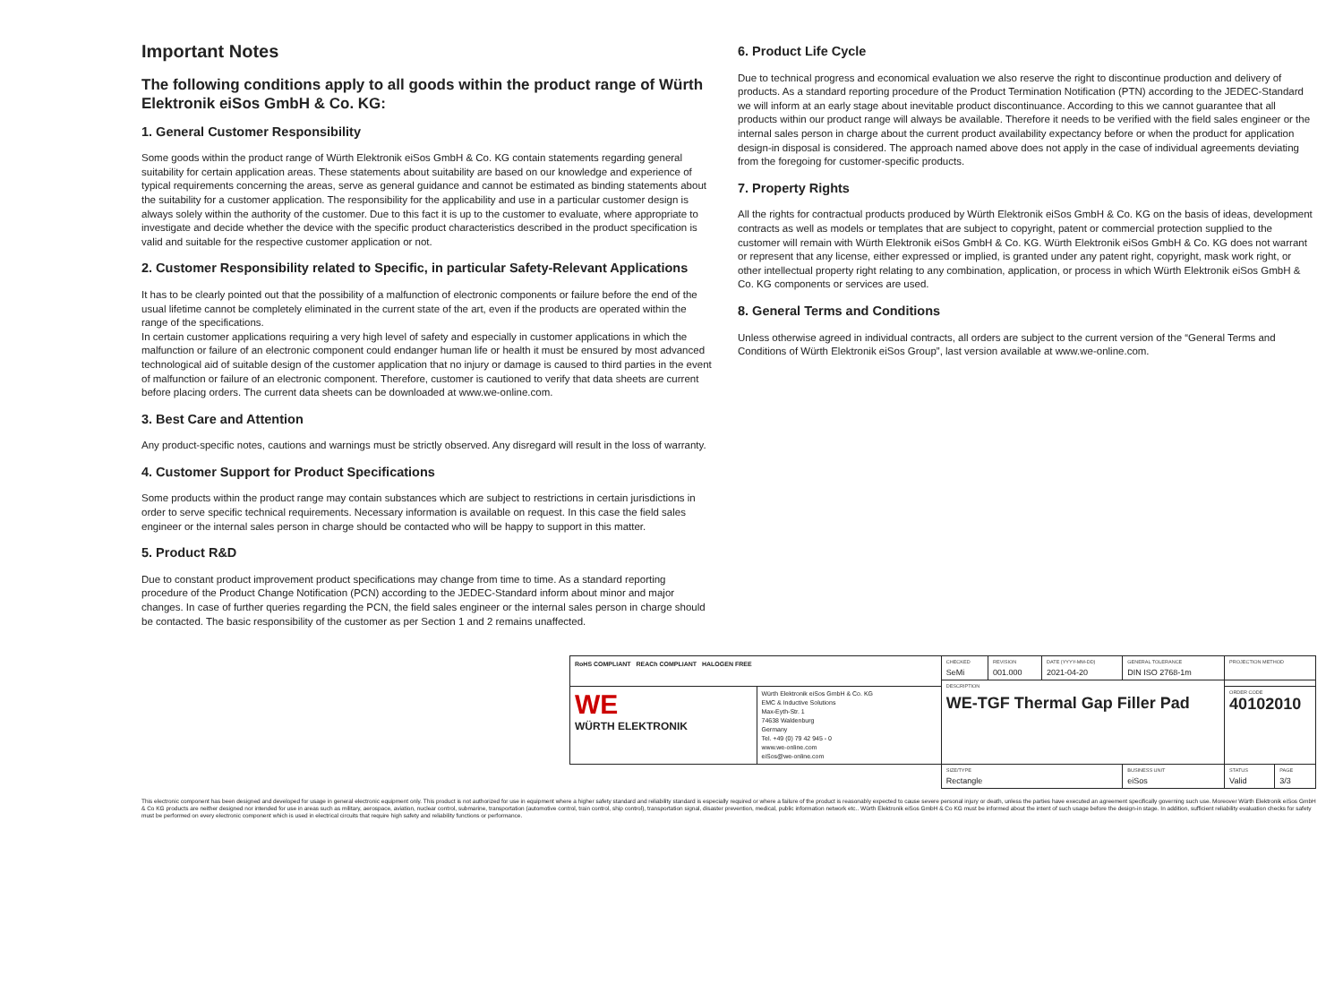Important Notes
The following conditions apply to all goods within the product range of Würth Elektronik eiSos GmbH & Co. KG:
1. General Customer Responsibility
Some goods within the product range of Würth Elektronik eiSos GmbH & Co. KG contain statements regarding general suitability for certain application areas. These statements about suitability are based on our knowledge and experience of typical requirements concerning the areas, serve as general guidance and cannot be estimated as binding statements about the suitability for a customer application. The responsibility for the applicability and use in a particular customer design is always solely within the authority of the customer. Due to this fact it is up to the customer to evaluate, where appropriate to investigate and decide whether the device with the specific product characteristics described in the product specification is valid and suitable for the respective customer application or not.
2. Customer Responsibility related to Specific, in particular Safety-Relevant Applications
It has to be clearly pointed out that the possibility of a malfunction of electronic components or failure before the end of the usual lifetime cannot be completely eliminated in the current state of the art, even if the products are operated within the range of the specifications.
In certain customer applications requiring a very high level of safety and especially in customer applications in which the malfunction or failure of an electronic component could endanger human life or health it must be ensured by most advanced technological aid of suitable design of the customer application that no injury or damage is caused to third parties in the event of malfunction or failure of an electronic component. Therefore, customer is cautioned to verify that data sheets are current before placing orders. The current data sheets can be downloaded at www.we-online.com.
3. Best Care and Attention
Any product-specific notes, cautions and warnings must be strictly observed. Any disregard will result in the loss of warranty.
4. Customer Support for Product Specifications
Some products within the product range may contain substances which are subject to restrictions in certain jurisdictions in order to serve specific technical requirements. Necessary information is available on request. In this case the field sales engineer or the internal sales person in charge should be contacted who will be happy to support in this matter.
5. Product R&D
Due to constant product improvement product specifications may change from time to time. As a standard reporting procedure of the Product Change Notification (PCN) according to the JEDEC-Standard inform about minor and major changes. In case of further queries regarding the PCN, the field sales engineer or the internal sales person in charge should be contacted. The basic responsibility of the customer as per Section 1 and 2 remains unaffected.
6. Product Life Cycle
Due to technical progress and economical evaluation we also reserve the right to discontinue production and delivery of products. As a standard reporting procedure of the Product Termination Notification (PTN) according to the JEDEC-Standard we will inform at an early stage about inevitable product discontinuance. According to this we cannot guarantee that all products within our product range will always be available. Therefore it needs to be verified with the field sales engineer or the internal sales person in charge about the current product availability expectancy before or when the product for application design-in disposal is considered. The approach named above does not apply in the case of individual agreements deviating from the foregoing for customer-specific products.
7. Property Rights
All the rights for contractual products produced by Würth Elektronik eiSos GmbH & Co. KG on the basis of ideas, development contracts as well as models or templates that are subject to copyright, patent or commercial protection supplied to the customer will remain with Würth Elektronik eiSos GmbH & Co. KG. Würth Elektronik eiSos GmbH & Co. KG does not warrant or represent that any license, either expressed or implied, is granted under any patent right, copyright, mask work right, or other intellectual property right relating to any combination, application, or process in which Würth Elektronik eiSos GmbH & Co. KG components or services are used.
8. General Terms and Conditions
Unless otherwise agreed in individual contracts, all orders are subject to the current version of the “General Terms and Conditions of Würth Elektronik eiSos Group”, last version available at www.we-online.com.
| RoHS COMPLIANT REACh COMPLIANT HALOGEN FREE | | CHECKED SeMi | REVISION 001.000 | DATE (YYYY-MM-DD) 2021-04-20 | GENERAL TOLERANCE DIN ISO 2768-1m | PROJECTION METHOD | |
| | | DESCRIPTION WE-TGF Thermal Gap Filler Pad | | | | | |
| WE WÜRTH ELEKTRONIK | Würth Elektronik eiSos GmbH & Co. KG EMC & Inductive Solutions Max-Eyth-Str. 1 74638 Waldenburg Germany Tel. +49 (0) 79 42 945 - 0 www.we-online.com eiSos@we-online.com | | | | | ORDER CODE 40102010 | |
| | | SIZE/TYPE Rectangle | | | BUSINESS UNIT eiSos | STATUS Valid | PAGE 3/3 |
This electronic component has been designed and developed for usage in general electronic equipment only. This product is not authorized for use in equipment where a higher safety standard and reliability standard is especially required or where a failure of the product is reasonably expected to cause severe personal injury or death, unless the parties have executed an agreement specifically governing such use. Moreover Würth Elektronik eiSos GmbH & Co KG products are neither designed nor intended for use in areas such as military, aerospace, aviation, nuclear control, submarine, transportation (automotive control, train control, ship control), transportation signal, disaster prevention, medical, public information network etc.. Würth Elektronik eiSos GmbH & Co KG must be informed about the intent of such usage before the design-in stage. In addition, sufficient reliability evaluation checks for safety must be performed on every electronic component which is used in electrical circuits that require high safety and reliability functions or performance.